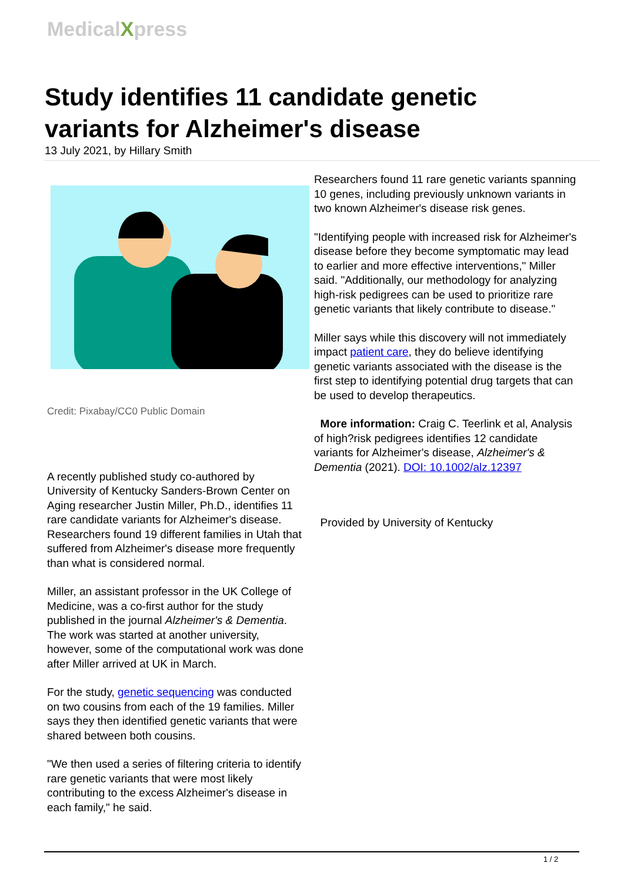MedicalXpress
Study identifies 11 candidate genetic variants for Alzheimer's disease
13 July 2021, by Hillary Smith
Credit: Pixabay/CC0 Public Domain
A recently published study co-authored by University of Kentucky Sanders-Brown Center on Aging researcher Justin Miller, Ph.D., identifies 11 rare candidate variants for Alzheimer's disease. Researchers found 19 different families in Utah that suffered from Alzheimer's disease more frequently than what is considered normal.
Miller, an assistant professor in the UK College of Medicine, was a co-first author for the study published in the journal Alzheimer's & Dementia. The work was started at another university, however, some of the computational work was done after Miller arrived at UK in March.
For the study, genetic sequencing was conducted on two cousins from each of the 19 families. Miller says they then identified genetic variants that were shared between both cousins.
"We then used a series of filtering criteria to identify rare genetic variants that were most likely contributing to the excess Alzheimer's disease in each family," he said.
Researchers found 11 rare genetic variants spanning 10 genes, including previously unknown variants in two known Alzheimer's disease risk genes.
"Identifying people with increased risk for Alzheimer's disease before they become symptomatic may lead to earlier and more effective interventions," Miller said. "Additionally, our methodology for analyzing high-risk pedigrees can be used to prioritize rare genetic variants that likely contribute to disease."
Miller says while this discovery will not immediately impact patient care, they do believe identifying genetic variants associated with the disease is the first step to identifying potential drug targets that can be used to develop therapeutics.
More information: Craig C. Teerlink et al, Analysis of high?risk pedigrees identifies 12 candidate variants for Alzheimer's disease, Alzheimer's & Dementia (2021). DOI: 10.1002/alz.12397
Provided by University of Kentucky
1 / 2